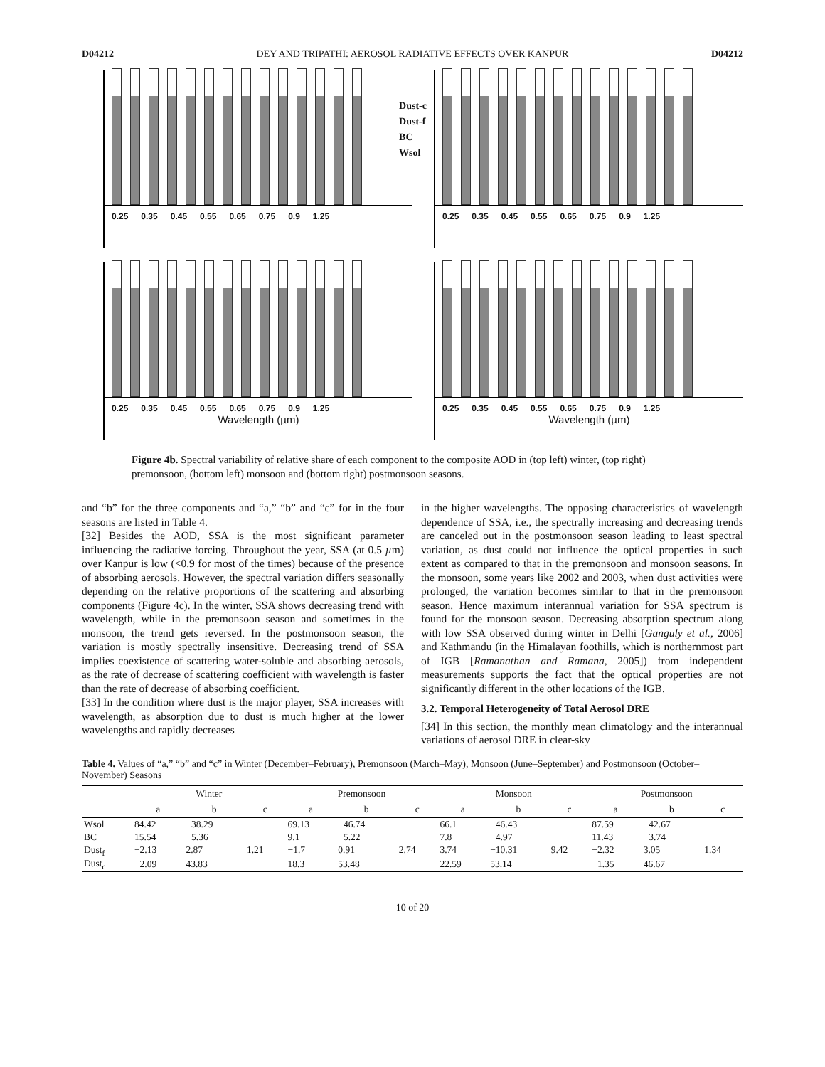D04212 DEY AND TRIPATHI: AEROSOL RADIATIVE EFFECTS OVER KANPUR D04212
0.25 0.35 0.45 0.55 0.65 0.75 0.9 1.25
Dust-c
Dust-f
BC
Wsol
0.25 0.35 0.45 0.55 0.65 0.75 0.9 1.25
0.25 0.35 0.45 0.55 0.65 0.75 0.9 1.25
Wavelength (µm)
0.25 0.35 0.45 0.55 0.65 0.75 0.9 1.25
Wavelength (µm)
Figure 4b. Spectral variability of relative share of each component to the composite AOD in (top left) winter, (top right) premonsoon, (bottom left) monsoon and (bottom right) postmonsoon seasons.
and “b” for the three components and “a,” “b” and “c” for in the four seasons are listed in Table 4.
[32] Besides the AOD, SSA is the most significant parameter influencing the radiative forcing. Throughout the year, SSA (at 0.5 µm) over Kanpur is low (<0.9 for most of the times) because of the presence of absorbing aerosols. However, the spectral variation differs seasonally depending on the relative proportions of the scattering and absorbing components (Figure 4c). In the winter, SSA shows decreasing trend with wavelength, while in the premonsoon season and sometimes in the monsoon, the trend gets reversed. In the postmonsoon season, the variation is mostly spectrally insensitive. Decreasing trend of SSA implies coexistence of scattering water-soluble and absorbing aerosols, as the rate of decrease of scattering coefficient with wavelength is faster than the rate of decrease of absorbing coefficient.
[33] In the condition where dust is the major player, SSA increases with wavelength, as absorption due to dust is much higher at the lower wavelengths and rapidly decreases
in the higher wavelengths. The opposing characteristics of wavelength dependence of SSA, i.e., the spectrally increasing and decreasing trends are canceled out in the postmonsoon season leading to least spectral variation, as dust could not influence the optical properties in such extent as compared to that in the premonsoon and monsoon seasons. In the monsoon, some years like 2002 and 2003, when dust activities were prolonged, the variation becomes similar to that in the premonsoon season. Hence maximum interannual variation for SSA spectrum is found for the monsoon season. Decreasing absorption spectrum along with low SSA observed during winter in Delhi [Ganguly et al., 2006] and Kathmandu (in the Himalayan foothills, which is northernmost part of IGB [Ramanathan and Ramana, 2005]) from independent measurements supports the fact that the optical properties are not significantly different in the other locations of the IGB.
3.2. Temporal Heterogeneity of Total Aerosol DRE
[34] In this section, the monthly mean climatology and the interannual variations of aerosol DRE in clear-sky
Table 4. Values of “a,” “b” and “c” in Winter (December–February), Premonsoon (March–May), Monsoon (June–September) and Postmonsoon (October–November) Seasons
| | Winter | | | Premonsoon | | | Monsoon | | | Postmonsoon | | |
| --- | --- | --- | --- | --- | --- | --- | --- | --- | --- | --- | --- | --- |
| | a | b | c | a | b | c | a | b | c | a | b | c |
| Wsol | 84.42 | −38.29 | | 69.13 | −46.74 | | 66.1 | −46.43 | | 87.59 | −42.67 | |
| BC | 15.54 | −5.36 | | 9.1 | −5.22 | | 7.8 | −4.97 | | 11.43 | −3.74 | |
| Dust<sub>f</sub> | −2.13 | 2.87 | 1.21 | −1.7 | 0.91 | 2.74 | 3.74 | −10.31 | 9.42 | −2.32 | 3.05 | 1.34 |
| Dust<sub>c</sub> | −2.09 | 43.83 | | 18.3 | 53.48 | | 22.59 | 53.14 | | −1.35 | 46.67 | |
10 of 20